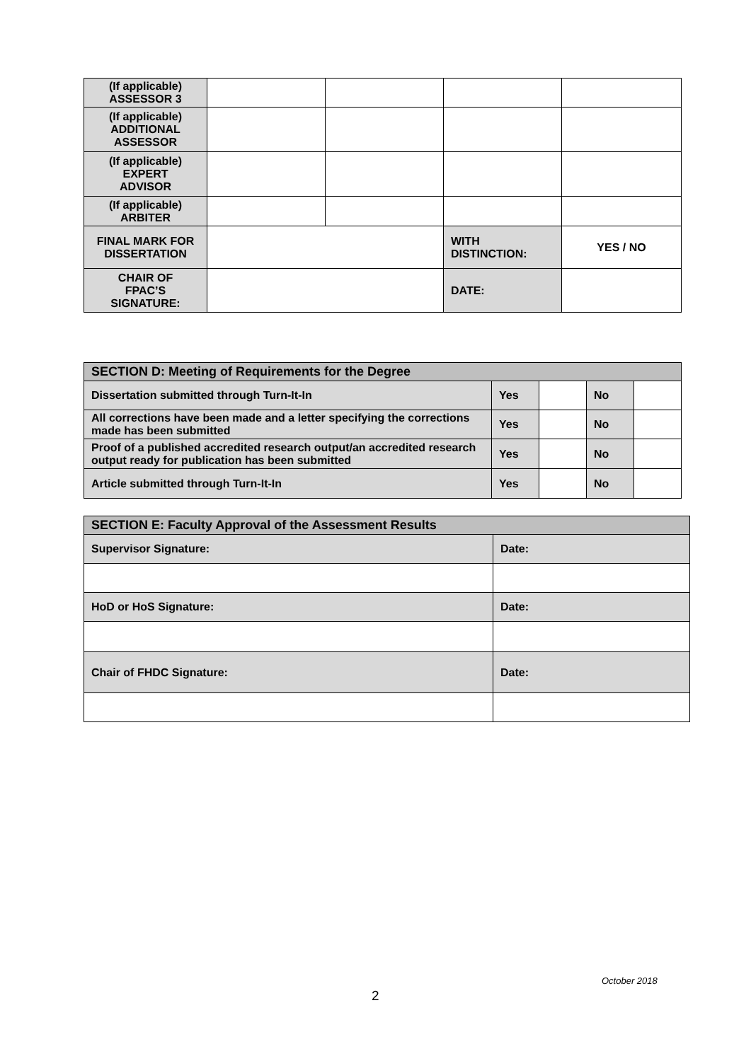| (If applicable) ASSESSOR 3 | | | | |
| (If applicable) ADDITIONAL ASSESSOR | | | | |
| (If applicable) EXPERT ADVISOR | | | | |
| (If applicable) ARBITER | | | | |
| FINAL MARK FOR DISSERTATION | | | WITH DISTINCTION: | YES / NO |
| CHAIR OF FPAC’S SIGNATURE: | | | DATE: | |
| SECTION D: Meeting of Requirements for the Degree | | | | |
| Dissertation submitted through Turn-It-In | Yes | | No | |
| All corrections have been made and a letter specifying the corrections made has been submitted | Yes | | No | |
| Proof of a published accredited research output/an accredited research output ready for publication has been submitted | Yes | | No | |
| Article submitted through Turn-It-In | Yes | | No | |
| SECTION E: Faculty Approval of the Assessment Results | |
| Supervisor Signature: | Date: |
| HoD or HoS Signature: | Date: |
| Chair of FHDC Signature: | Date: |
October 2018
2